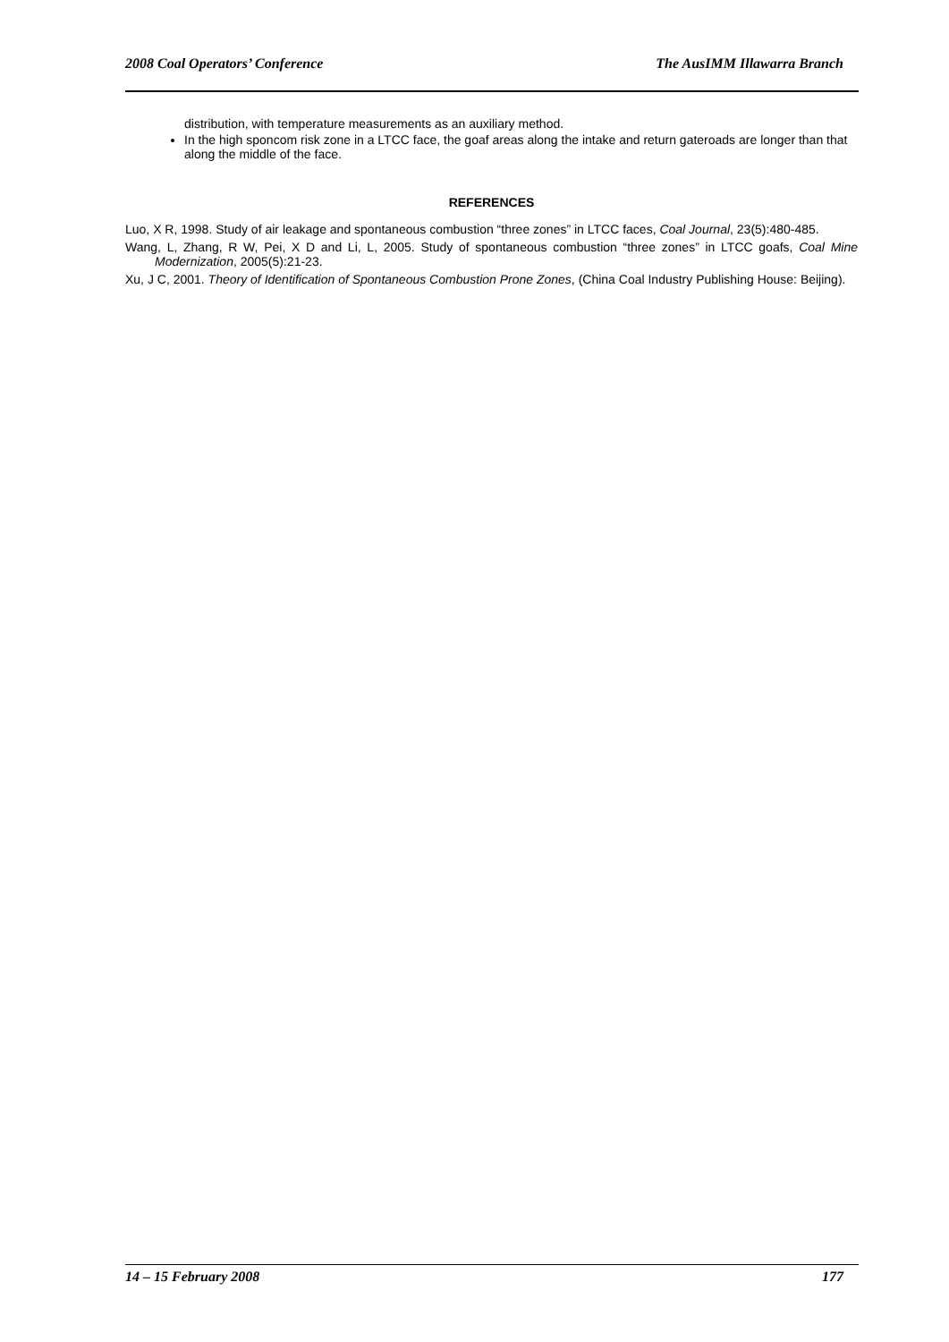2008 Coal Operators’ Conference The AusIMM Illawarra Branch
distribution, with temperature measurements as an auxiliary method.
In the high sponcom risk zone in a LTCC face, the goaf areas along the intake and return gateroads are longer than that along the middle of the face.
REFERENCES
Luo, X R, 1998. Study of air leakage and spontaneous combustion “three zones” in LTCC faces, Coal Journal, 23(5):480-485.
Wang, L, Zhang, R W, Pei, X D and Li, L, 2005. Study of spontaneous combustion “three zones” in LTCC goafs, Coal Mine Modernization, 2005(5):21-23.
Xu, J C, 2001. Theory of Identification of Spontaneous Combustion Prone Zones, (China Coal Industry Publishing House: Beijing).
14 – 15 February 2008 177